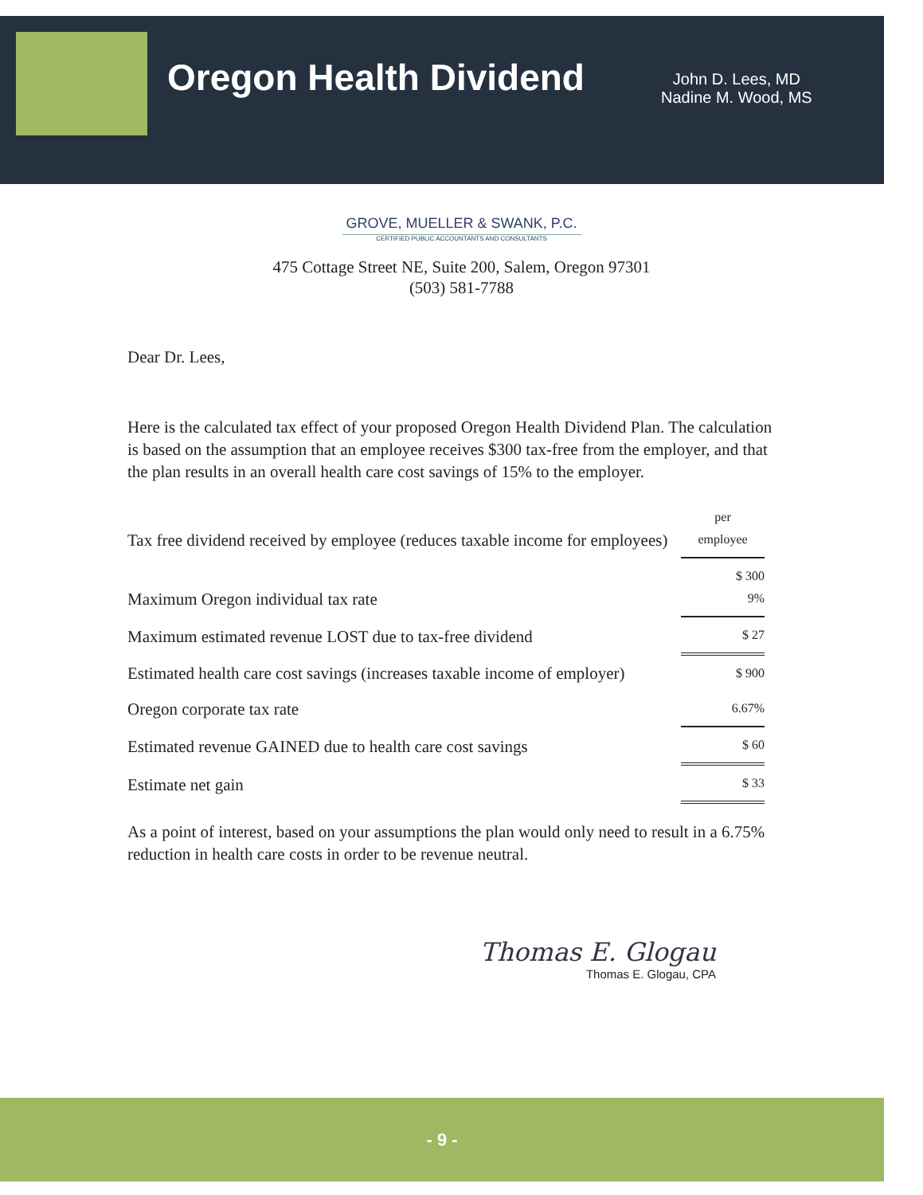Oregon Health Dividend
John D. Lees, MD
Nadine M. Wood, MS
GROVE, MUELLER & SWANK, P.C.
CERTIFIED PUBLIC ACCOUNTANTS AND CONSULTANTS
475 Cottage Street NE, Suite 200, Salem, Oregon 97301
(503) 581-7788
Dear Dr. Lees,
Here is the calculated tax effect of your proposed Oregon Health Dividend Plan. The calculation is based on the assumption that an employee receives $300 tax-free from the employer, and that the plan results in an overall health care cost savings of 15% to the employer.
| Tax free dividend received by employee (reduces taxable income for employees) | per employee |
| Maximum Oregon individual tax rate | $ 300 9% |
| Maximum estimated revenue LOST due to tax-free dividend | $ 27 |
| Estimated health care cost savings (increases taxable income of employer) | $ 900 |
| Oregon corporate tax rate | 6.67% |
| Estimated revenue GAINED due to health care cost savings | $ 60 |
| Estimate net gain | $ 33 |
As a point of interest, based on your assumptions the plan would only need to result in a 6.75% reduction in health care costs in order to be revenue neutral.
Thomas E. Glogau
Thomas E. Glogau, CPA
- 9 -